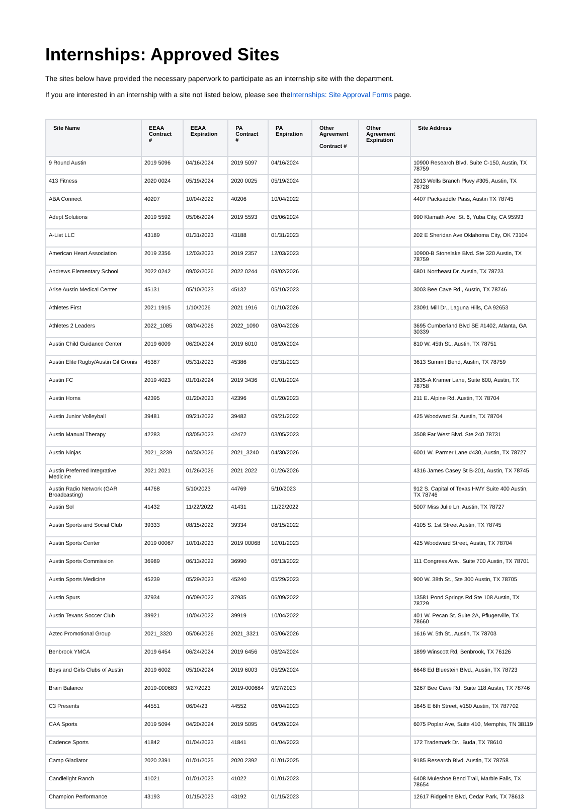Internships: Approved Sites
The sites below have provided the necessary paperwork to participate as an internship site with the department.
If you are interested in an internship with a site not listed below, please see theInternships: Site Approval Forms page.
| Site Name | EEAA Contract # | EEAA Expiration | PA Contract # | PA Expiration | Other Agreement Contract # | Other Agreement Expiration | Site Address |
| --- | --- | --- | --- | --- | --- | --- | --- |
| 9 Round Austin | 2019 5096 | 04/16/2024 | 2019 5097 | 04/16/2024 | | | 10900 Research Blvd. Suite C-150, Austin, TX 78759 |
| 413 Fitness | 2020 0024 | 05/19/2024 | 2020 0025 | 05/19/2024 | | | 2013 Wells Branch Pkwy #305, Austin, TX 78728 |
| ABA Connect | 40207 | 10/04/2022 | 40206 | 10/04/2022 | | | 4407 Packsaddle Pass, Austin TX 78745 |
| Adept Solutions | 2019 5592 | 05/06/2024 | 2019 5593 | 05/06/2024 | | | 990 Klamath Ave. St. 6, Yuba City, CA 95993 |
| A-List LLC | 43189 | 01/31/2023 | 43188 | 01/31/2023 | | | 202 E Sheridan Ave Oklahoma City, OK 73104 |
| American Heart Association | 2019 2356 | 12/03/2023 | 2019 2357 | 12/03/2023 | | | 10900-B Stonelake Blvd. Ste 320 Austin, TX 78759 |
| Andrews Elementary School | 2022 0242 | 09/02/2026 | 2022 0244 | 09/02/2026 | | | 6801 Northeast Dr. Austin, TX 78723 |
| Arise Austin Medical Center | 45131 | 05/10/2023 | 45132 | 05/10/2023 | | | 3003 Bee Cave Rd., Austin, TX 78746 |
| Athletes First | 2021 1915 | 1/10/2026 | 2021 1916 | 01/10/2026 | | | 23091 Mill Dr., Laguna Hills, CA 92653 |
| Athletes 2 Leaders | 2022_1085 | 08/04/2026 | 2022_1090 | 08/04/2026 | | | 3695 Cumberland Blvd SE #1402, Atlanta, GA 30339 |
| Austin Child Guidance Center | 2019 6009 | 06/20/2024 | 2019 6010 | 06/20/2024 | | | 810 W. 45th St., Austin, TX 78751 |
| Austin Elite Rugby/Austin Gil Gronis | 45387 | 05/31/2023 | 45386 | 05/31/2023 | | | 3613 Summit Bend, Austin, TX 78759 |
| Austin FC | 2019 4023 | 01/01/2024 | 2019 3436 | 01/01/2024 | | | 1835-A Kramer Lane, Suite 600, Austin, TX 78758 |
| Austin Horns | 42395 | 01/20/2023 | 42396 | 01/20/2023 | | | 211 E. Alpine Rd. Austin, TX 78704 |
| Austin Junior Volleyball | 39481 | 09/21/2022 | 39482 | 09/21/2022 | | | 425 Woodward St. Austin, TX 78704 |
| Austin Manual Therapy | 42283 | 03/05/2023 | 42472 | 03/05/2023 | | | 3508 Far West Blvd. Ste 240 78731 |
| Austin Ninjas | 2021_3239 | 04/30/2026 | 2021_3240 | 04/30/2026 | | | 6001 W. Parmer Lane #430, Austin, TX 78727 |
| Austin Preferred Integrative Medicine | 2021 2021 | 01/26/2026 | 2021 2022 | 01/26/2026 | | | 4316 James Casey St B-201, Austin, TX 78745 |
| Austin Radio Network (GAR Broadcasting) | 44768 | 5/10/2023 | 44769 | 5/10/2023 | | | 912 S. Capital of Texas HWY Suite 400 Austin, TX 78746 |
| Austin Sol | 41432 | 11/22/2022 | 41431 | 11/22/2022 | | | 5007 Miss Julie Ln, Austin, TX 78727 |
| Austin Sports and Social Club | 39333 | 08/15/2022 | 39334 | 08/15/2022 | | | 4105 S. 1st Street Austin, TX 78745 |
| Austin Sports Center | 2019 00067 | 10/01/2023 | 2019 00068 | 10/01/2023 | | | 425 Woodward Street, Austin, TX 78704 |
| Austin Sports Commission | 36989 | 06/13/2022 | 36990 | 06/13/2022 | | | 111 Congress Ave., Suite 700 Austin, TX 78701 |
| Austin Sports Medicine | 45239 | 05/29/2023 | 45240 | 05/29/2023 | | | 900 W. 38th St., Ste 300 Austin, TX 78705 |
| Austin Spurs | 37934 | 06/09/2022 | 37935 | 06/09/2022 | | | 13581 Pond Springs Rd Ste 108 Austin, TX 78729 |
| Austin Texans Soccer Club | 39921 | 10/04/2022 | 39919 | 10/04/2022 | | | 401 W. Pecan St. Suite 2A, Pflugerville, TX 78660 |
| Aztec Promotional Group | 2021_3320 | 05/06/2026 | 2021_3321 | 05/06/2026 | | | 1616 W. 5th St., Austin, TX 78703 |
| Benbrook YMCA | 2019 6454 | 06/24/2024 | 2019 6456 | 06/24/2024 | | | 1899 Winscott Rd, Benbrook, TX 76126 |
| Boys and Girls Clubs of Austin | 2019 6002 | 05/10/2024 | 2019 6003 | 05/29/2024 | | | 6648 Ed Bluestein Blvd., Austin, TX 78723 |
| Brain Balance | 2019-000683 | 9/27/2023 | 2019-000684 | 9/27/2023 | | | 3267 Bee Cave Rd. Suite 118 Austin, TX 78746 |
| C3 Presents | 44551 | 06/04/23 | 44552 | 06/04/2023 | | | 1645 E 6th Street, #150 Austin, TX 787702 |
| CAA Sports | 2019 5094 | 04/20/2024 | 2019 5095 | 04/20/2024 | | | 6075 Poplar Ave, Suite 410, Memphis, TN 38119 |
| Cadence Sports | 41842 | 01/04/2023 | 41841 | 01/04/2023 | | | 172 Trademark Dr., Buda, TX 78610 |
| Camp Gladiator | 2020 2391 | 01/01/2025 | 2020 2392 | 01/01/2025 | | | 9185 Research Blvd. Austin, TX 78758 |
| Candlelight Ranch | 41021 | 01/01/2023 | 41022 | 01/01/2023 | | | 6408 Muleshoe Bend Trail, Marble Falls, TX 78654 |
| Champion Performance | 43193 | 01/15/2023 | 43192 | 01/15/2023 | | | 12617 Ridgeline Blvd, Cedar Park, TX 78613 |